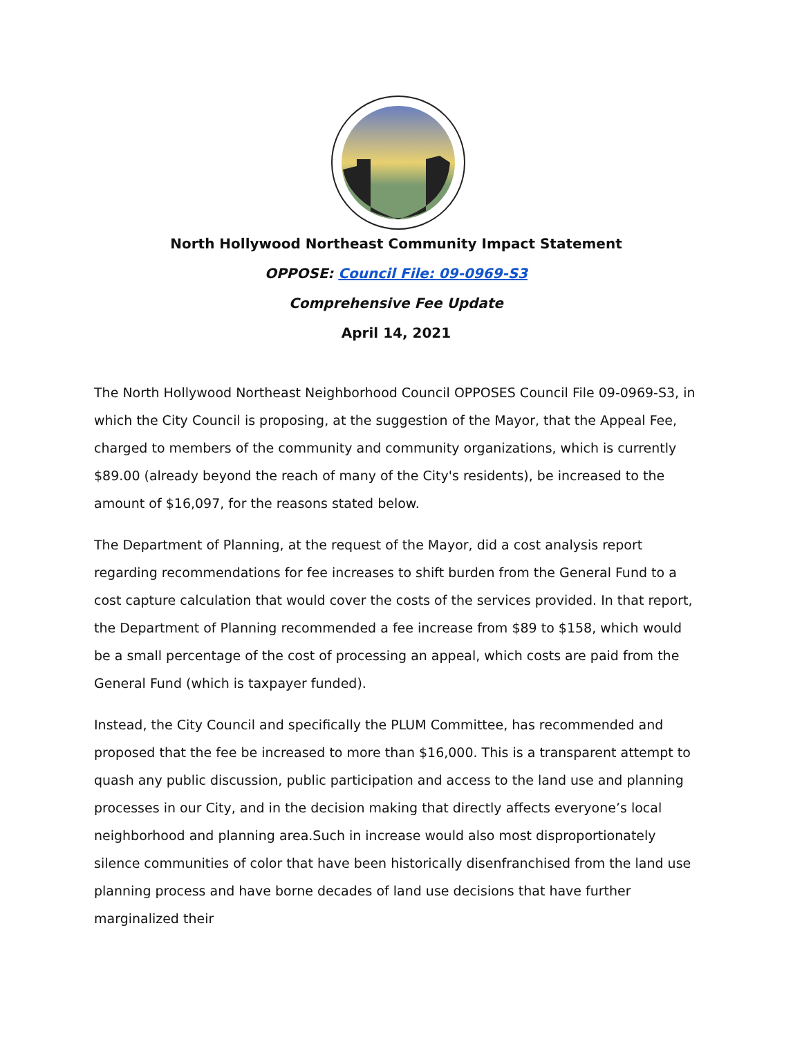North Hollywood Northeast Community Impact Statement
OPPOSE: Council File: 09-0969-S3
Comprehensive Fee Update
April 14, 2021
The North Hollywood Northeast Neighborhood Council OPPOSES Council File 09-0969-S3, in which the City Council is proposing, at the suggestion of the Mayor, that the Appeal Fee, charged to members of the community and community organizations, which is currently $89.00 (already beyond the reach of many of the City's residents), be increased to the amount of $16,097, for the reasons stated below.
The Department of Planning, at the request of the Mayor, did a cost analysis report regarding recommendations for fee increases to shift burden from the General Fund to a cost capture calculation that would cover the costs of the services provided. In that report, the Department of Planning recommended a fee increase from $89 to $158, which would be a small percentage of the cost of processing an appeal, which costs are paid from the General Fund (which is taxpayer funded).
Instead, the City Council and specifically the PLUM Committee, has recommended and proposed that the fee be increased to more than $16,000. This is a transparent attempt to quash any public discussion, public participation and access to the land use and planning processes in our City, and in the decision making that directly affects everyone’s local neighborhood and planning area.Such in increase would also most disproportionately silence communities of color that have been historically disenfranchised from the land use planning process and have borne decades of land use decisions that have further marginalized their